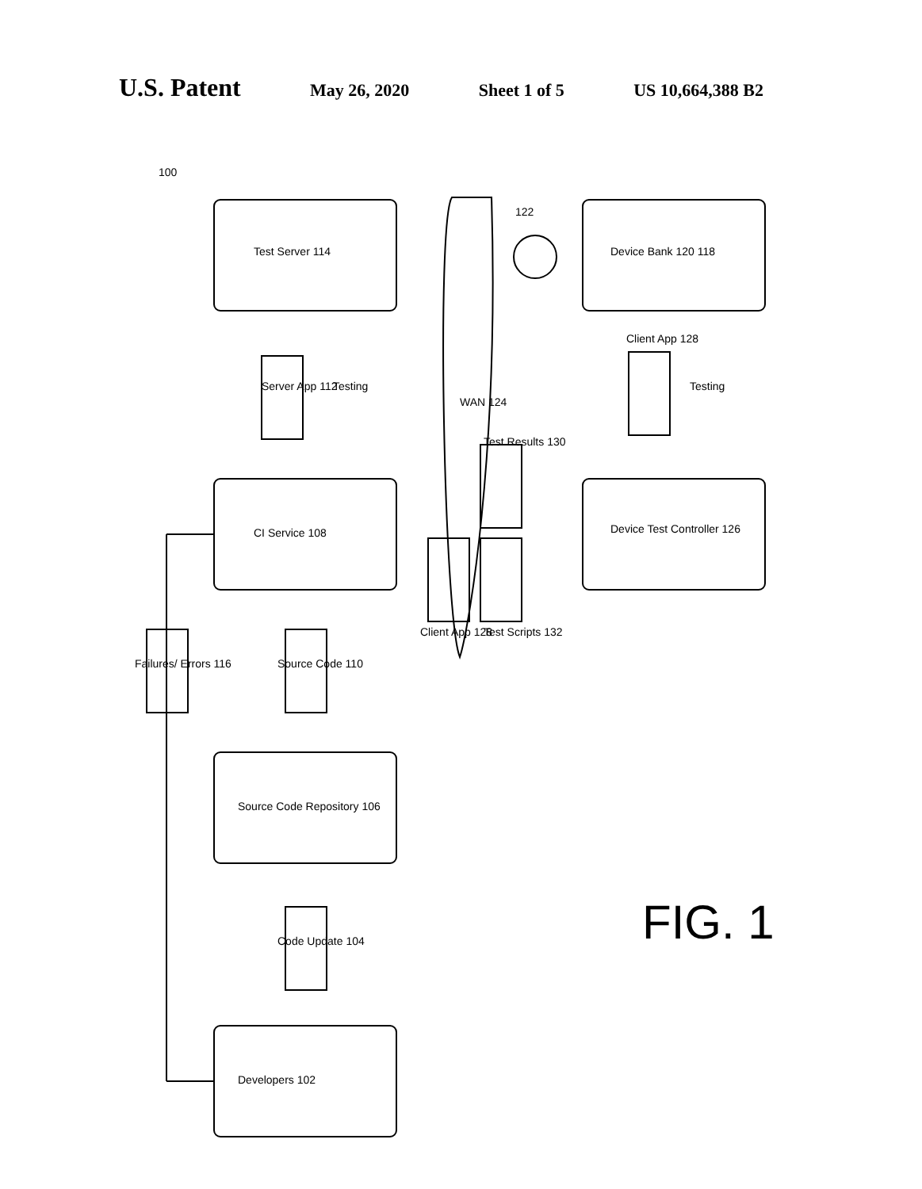U.S. Patent
May 26, 2020 Sheet 1 of 5 US 10,664,388 B2
Test Server 114
CI Service 108
Source Code Repository 106
Developers 102
Device Bank 120 118
Device Test Controller 126
Server App 112 Testing
Source Code 110
Code Update 104
Failures/ Errors 116
Client App 128 Test Scripts 132
Test Results 130
WAN 124
122
Client App 128
Testing
100
FIG. 1